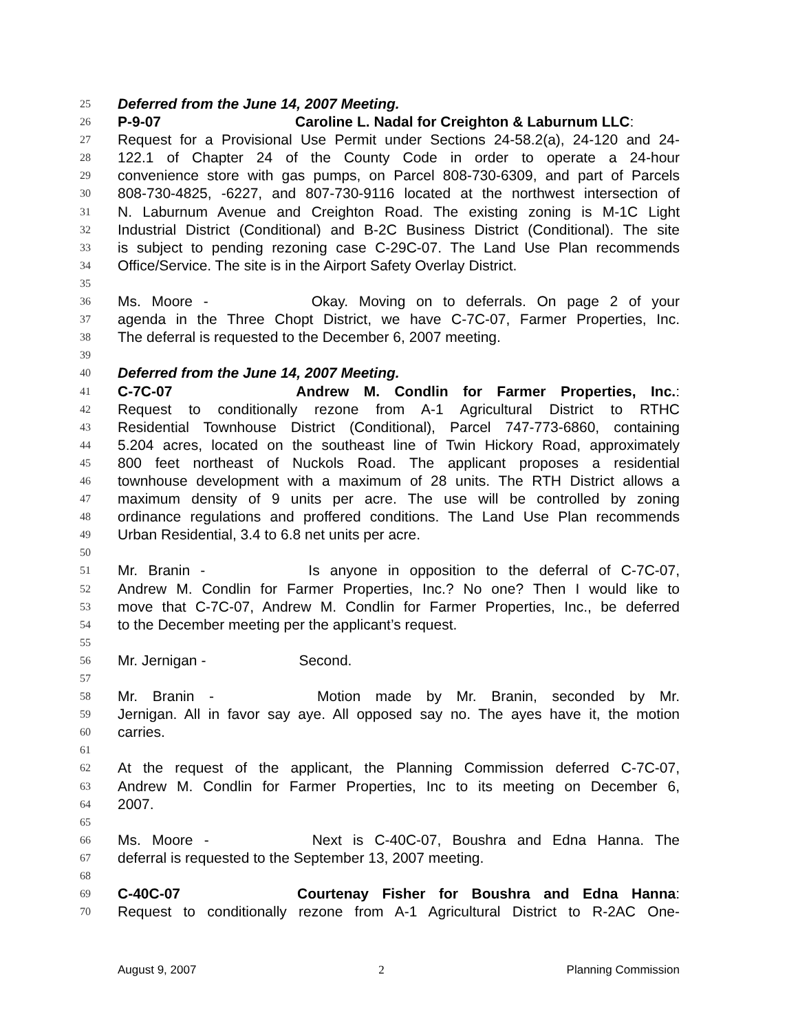25 Deferred from the June 14, 2007 Meeting.
26 P-9-07 Caroline L. Nadal for Creighton & Laburnum LLC:
27 Request for a Provisional Use Permit under Sections 24-58.2(a), 24-120 and 24-
28 122.1 of Chapter 24 of the County Code in order to operate a 24-hour
29 convenience store with gas pumps, on Parcel 808-730-6309, and part of Parcels
30 808-730-4825, -6227, and 807-730-9116 located at the northwest intersection of
31 N. Laburnum Avenue and Creighton Road. The existing zoning is M-1C Light
32 Industrial District (Conditional) and B-2C Business District (Conditional). The site
33 is subject to pending rezoning case C-29C-07. The Land Use Plan recommends
34 Office/Service. The site is in the Airport Safety Overlay District.
35
36 Ms. Moore - Okay. Moving on to deferrals. On page 2 of your
37 agenda in the Three Chopt District, we have C-7C-07, Farmer Properties, Inc.
38 The deferral is requested to the December 6, 2007 meeting.
39
40 Deferred from the June 14, 2007 Meeting.
41 C-7C-07 Andrew M. Condlin for Farmer Properties, Inc.:
42 Request to conditionally rezone from A-1 Agricultural District to RTHC
43 Residential Townhouse District (Conditional), Parcel 747-773-6860, containing
44 5.204 acres, located on the southeast line of Twin Hickory Road, approximately
45 800 feet northeast of Nuckols Road. The applicant proposes a residential
46 townhouse development with a maximum of 28 units. The RTH District allows a
47 maximum density of 9 units per acre. The use will be controlled by zoning
48 ordinance regulations and proffered conditions. The Land Use Plan recommends
49 Urban Residential, 3.4 to 6.8 net units per acre.
50
51 Mr. Branin - Is anyone in opposition to the deferral of C-7C-07,
52 Andrew M. Condlin for Farmer Properties, Inc.? No one? Then I would like to
53 move that C-7C-07, Andrew M. Condlin for Farmer Properties, Inc., be deferred
54 to the December meeting per the applicant’s request.
55
56 Mr. Jernigan - Second.
57
58 Mr. Branin - Motion made by Mr. Branin, seconded by Mr.
59 Jernigan. All in favor say aye. All opposed say no. The ayes have it, the motion
60 carries.
61
62 At the request of the applicant, the Planning Commission deferred C-7C-07,
63 Andrew M. Condlin for Farmer Properties, Inc to its meeting on December 6,
64 2007.
65
66 Ms. Moore - Next is C-40C-07, Boushra and Edna Hanna. The
67 deferral is requested to the September 13, 2007 meeting.
68
69 C-40C-07 Courtenay Fisher for Boushra and Edna Hanna:
70 Request to conditionally rezone from A-1 Agricultural District to R-2AC One-
August 9, 2007 2 Planning Commission